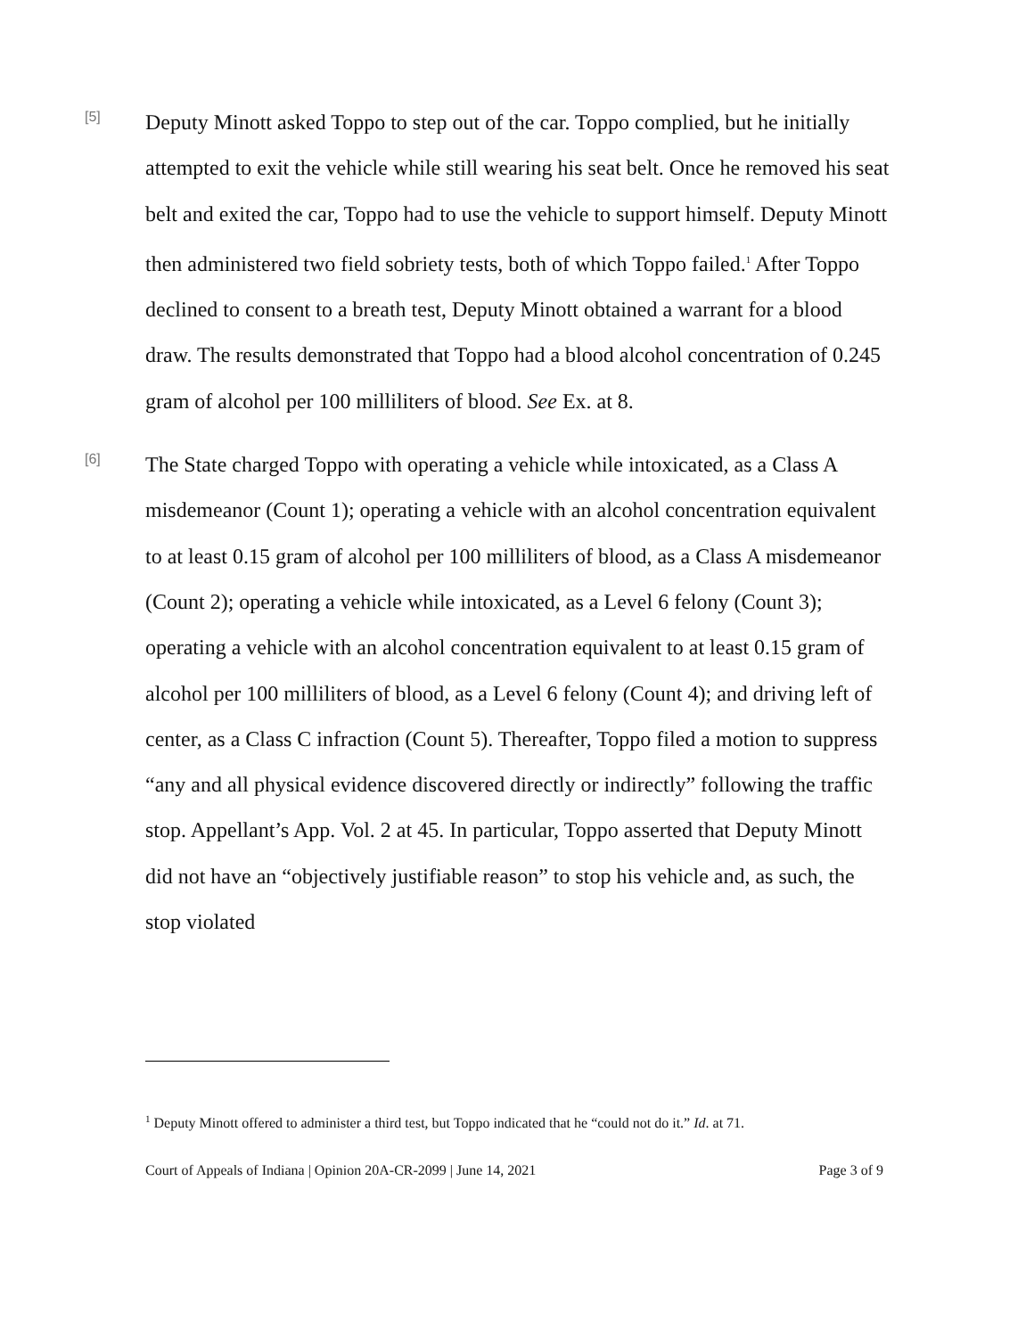[5]
Deputy Minott asked Toppo to step out of the car. Toppo complied, but he initially attempted to exit the vehicle while still wearing his seat belt. Once he removed his seat belt and exited the car, Toppo had to use the vehicle to support himself. Deputy Minott then administered two field sobriety tests, both of which Toppo failed.<sup>1</sup> After Toppo declined to consent to a breath test, Deputy Minott obtained a warrant for a blood draw. The results demonstrated that Toppo had a blood alcohol concentration of 0.245 gram of alcohol per 100 milliliters of blood. See Ex. at 8.
[6]
The State charged Toppo with operating a vehicle while intoxicated, as a Class A misdemeanor (Count 1); operating a vehicle with an alcohol concentration equivalent to at least 0.15 gram of alcohol per 100 milliliters of blood, as a Class A misdemeanor (Count 2); operating a vehicle while intoxicated, as a Level 6 felony (Count 3); operating a vehicle with an alcohol concentration equivalent to at least 0.15 gram of alcohol per 100 milliliters of blood, as a Level 6 felony (Count 4); and driving left of center, as a Class C infraction (Count 5). Thereafter, Toppo filed a motion to suppress “any and all physical evidence discovered directly or indirectly” following the traffic stop. Appellant’s App. Vol. 2 at 45. In particular, Toppo asserted that Deputy Minott did not have an “objectively justifiable reason” to stop his vehicle and, as such, the stop violated
<sup>1</sup> Deputy Minott offered to administer a third test, but Toppo indicated that he “could not do it.” Id. at 71.
Court of Appeals of Indiana | Opinion 20A-CR-2099 | June 14, 2021 Page 3 of 9